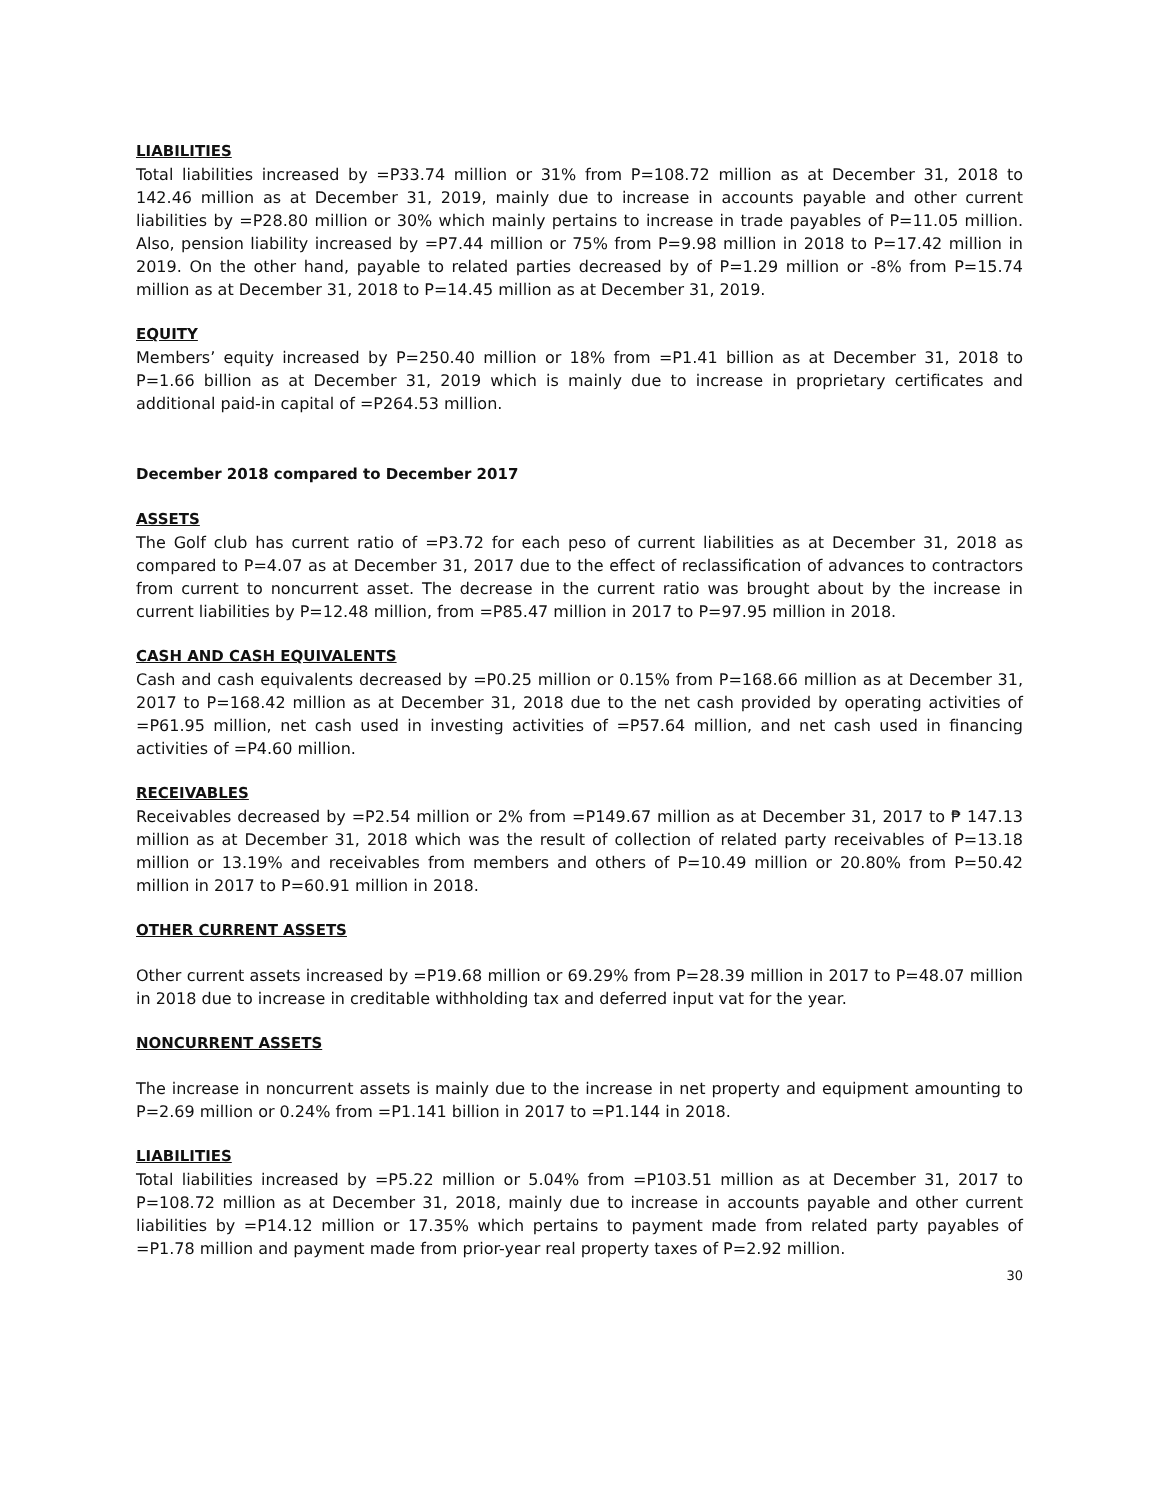LIABILITIES
Total liabilities increased by =P33.74 million or 31% from P=108.72 million as at December 31, 2018 to 142.46 million as at December 31, 2019, mainly due to increase in accounts payable and other current liabilities by =P28.80 million or 30% which mainly pertains to increase in trade payables of P=11.05 million. Also, pension liability increased by =P7.44 million or 75% from P=9.98 million in 2018 to P=17.42 million in 2019. On the other hand, payable to related parties decreased by of P=1.29 million or -8% from P=15.74 million as at December 31, 2018 to P=14.45 million as at December 31, 2019.
EQUITY
Members’ equity increased by P=250.40 million or 18% from =P1.41 billion as at December 31, 2018 to P=1.66 billion as at December 31, 2019 which is mainly due to increase in proprietary certificates and additional paid-in capital of =P264.53 million.
December 2018 compared to December 2017
ASSETS
The Golf club has current ratio of =P3.72 for each peso of current liabilities as at December 31, 2018 as compared to P=4.07 as at December 31, 2017 due to the effect of reclassification of advances to contractors from current to noncurrent asset. The decrease in the current ratio was brought about by the increase in current liabilities by P=12.48 million, from =P85.47 million in 2017 to P=97.95 million in 2018.
CASH AND CASH EQUIVALENTS
Cash and cash equivalents decreased by =P0.25 million or 0.15% from P=168.66 million as at December 31, 2017 to P=168.42 million as at December 31, 2018 due to the net cash provided by operating activities of =P61.95 million, net cash used in investing activities of =P57.64 million, and net cash used in financing activities of =P4.60 million.
RECEIVABLES
Receivables decreased by =P2.54 million or 2% from =P149.67 million as at December 31, 2017 to ₱ 147.13 million as at December 31, 2018 which was the result of collection of related party receivables of P=13.18 million or 13.19% and receivables from members and others of P=10.49 million or 20.80% from P=50.42 million in 2017 to P=60.91 million in 2018.
OTHER CURRENT ASSETS
Other current assets increased by =P19.68 million or 69.29% from P=28.39 million in 2017 to P=48.07 million in 2018 due to increase in creditable withholding tax and deferred input vat for the year.
NONCURRENT ASSETS
The increase in noncurrent assets is mainly due to the increase in net property and equipment amounting to P=2.69 million or 0.24% from =P1.141 billion in 2017 to =P1.144 in 2018.
LIABILITIES
Total liabilities increased by =P5.22 million or 5.04% from =P103.51 million as at December 31, 2017 to P=108.72 million as at December 31, 2018, mainly due to increase in accounts payable and other current liabilities by =P14.12 million or 17.35% which pertains to payment made from related party payables of =P1.78 million and payment made from prior-year real property taxes of P=2.92 million.
30